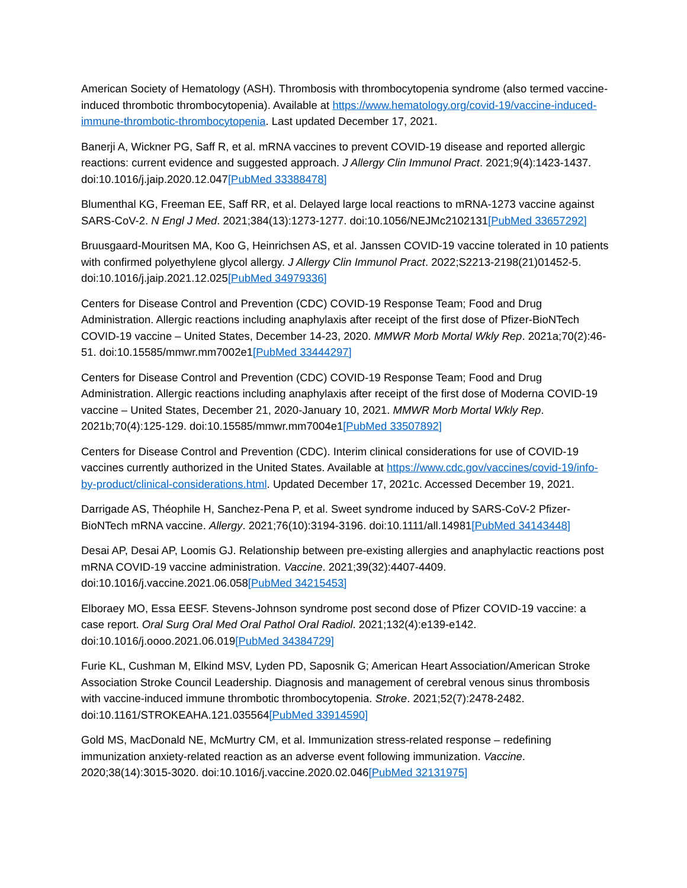American Society of Hematology (ASH). Thrombosis with thrombocytopenia syndrome (also termed vaccine-induced thrombotic thrombocytopenia). Available at https://www.hematology.org/covid-19/vaccine-induced-immune-thrombotic-thrombocytopenia. Last updated December 17, 2021.
Banerji A, Wickner PG, Saff R, et al. mRNA vaccines to prevent COVID-19 disease and reported allergic reactions: current evidence and suggested approach. J Allergy Clin Immunol Pract. 2021;9(4):1423-1437. doi:10.1016/j.jaip.2020.12.047[PubMed 33388478]
Blumenthal KG, Freeman EE, Saff RR, et al. Delayed large local reactions to mRNA-1273 vaccine against SARS-CoV-2. N Engl J Med. 2021;384(13):1273-1277. doi:10.1056/NEJMc2102131[PubMed 33657292]
Bruusgaard-Mouritsen MA, Koo G, Heinrichsen AS, et al. Janssen COVID-19 vaccine tolerated in 10 patients with confirmed polyethylene glycol allergy. J Allergy Clin Immunol Pract. 2022;S2213-2198(21)01452-5. doi:10.1016/j.jaip.2021.12.025[PubMed 34979336]
Centers for Disease Control and Prevention (CDC) COVID-19 Response Team; Food and Drug Administration. Allergic reactions including anaphylaxis after receipt of the first dose of Pfizer-BioNTech COVID-19 vaccine – United States, December 14-23, 2020. MMWR Morb Mortal Wkly Rep. 2021a;70(2):46-51. doi:10.15585/mmwr.mm7002e1[PubMed 33444297]
Centers for Disease Control and Prevention (CDC) COVID-19 Response Team; Food and Drug Administration. Allergic reactions including anaphylaxis after receipt of the first dose of Moderna COVID-19 vaccine – United States, December 21, 2020-January 10, 2021. MMWR Morb Mortal Wkly Rep. 2021b;70(4):125-129. doi:10.15585/mmwr.mm7004e1[PubMed 33507892]
Centers for Disease Control and Prevention (CDC). Interim clinical considerations for use of COVID-19 vaccines currently authorized in the United States. Available at https://www.cdc.gov/vaccines/covid-19/info-by-product/clinical-considerations.html. Updated December 17, 2021c. Accessed December 19, 2021.
Darrigade AS, Théophile H, Sanchez-Pena P, et al. Sweet syndrome induced by SARS-CoV-2 Pfizer-BioNTech mRNA vaccine. Allergy. 2021;76(10):3194-3196. doi:10.1111/all.14981[PubMed 34143448]
Desai AP, Desai AP, Loomis GJ. Relationship between pre-existing allergies and anaphylactic reactions post mRNA COVID-19 vaccine administration. Vaccine. 2021;39(32):4407-4409. doi:10.1016/j.vaccine.2021.06.058[PubMed 34215453]
Elboraey MO, Essa EESF. Stevens-Johnson syndrome post second dose of Pfizer COVID-19 vaccine: a case report. Oral Surg Oral Med Oral Pathol Oral Radiol. 2021;132(4):e139-e142. doi:10.1016/j.oooo.2021.06.019[PubMed 34384729]
Furie KL, Cushman M, Elkind MSV, Lyden PD, Saposnik G; American Heart Association/American Stroke Association Stroke Council Leadership. Diagnosis and management of cerebral venous sinus thrombosis with vaccine-induced immune thrombotic thrombocytopenia. Stroke. 2021;52(7):2478-2482. doi:10.1161/STROKEAHA.121.035564[PubMed 33914590]
Gold MS, MacDonald NE, McMurtry CM, et al. Immunization stress-related response – redefining immunization anxiety-related reaction as an adverse event following immunization. Vaccine. 2020;38(14):3015-3020. doi:10.1016/j.vaccine.2020.02.046[PubMed 32131975]